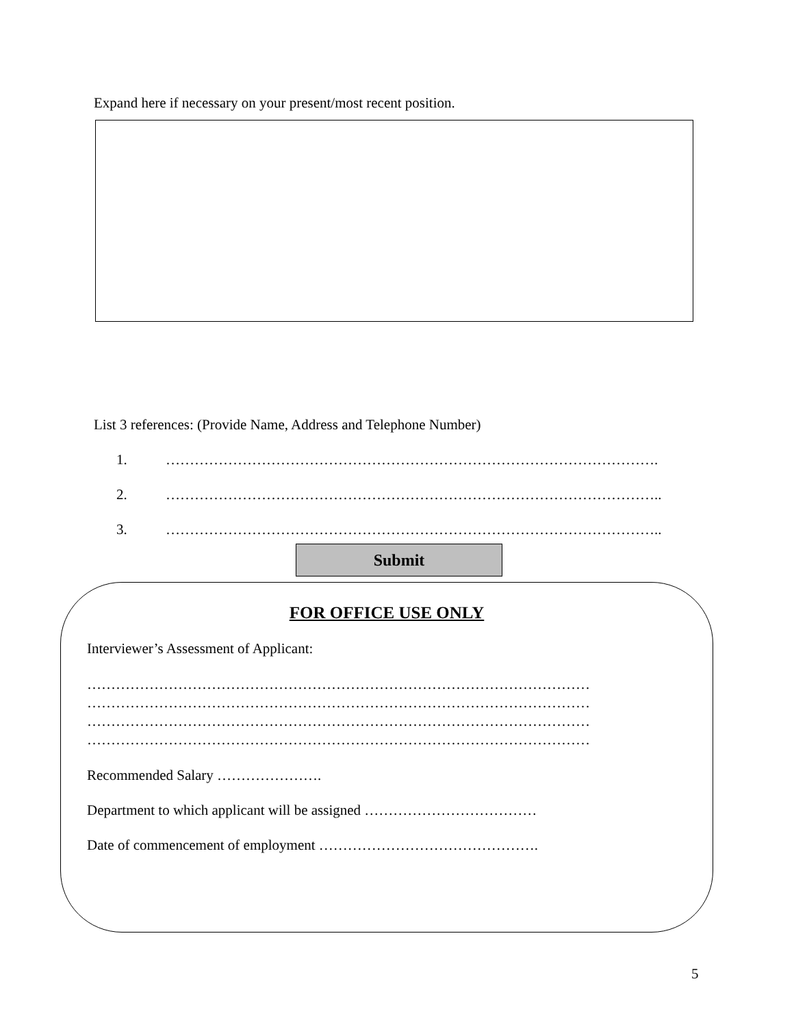Expand here if necessary on your present/most recent position.
List 3 references: (Provide Name, Address and Telephone Number)
1. ………………………………………………………………………………………….
2. …………………………………………………………………………………………..
3. …………………………………………………………………………………………..
Submit
FOR OFFICE USE ONLY
Interviewer’s Assessment of Applicant:
……………………………………………………………………………………………
……………………………………………………………………………………………
……………………………………………………………………………………………
……………………………………………………………………………………………
Recommended Salary ………………….
Department to which applicant will be assigned ………………………………
Date of commencement of employment ……………………………………….
5